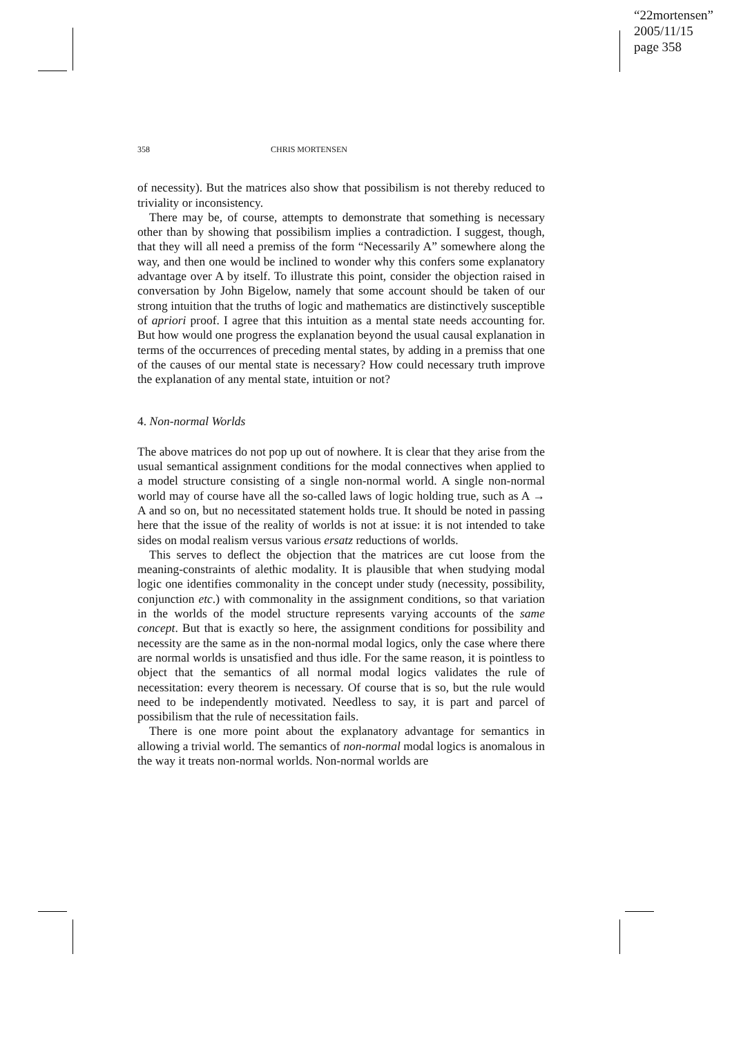“22mortensen”
2005/11/15
page 358
358 CHRIS MORTENSEN
of necessity). But the matrices also show that possibilism is not thereby reduced to triviality or inconsistency.
There may be, of course, attempts to demonstrate that something is necessary other than by showing that possibilism implies a contradiction. I suggest, though, that they will all need a premiss of the form “Necessarily A” somewhere along the way, and then one would be inclined to wonder why this confers some explanatory advantage over A by itself. To illustrate this point, consider the objection raised in conversation by John Bigelow, namely that some account should be taken of our strong intuition that the truths of logic and mathematics are distinctively susceptible of apriori proof. I agree that this intuition as a mental state needs accounting for. But how would one progress the explanation beyond the usual causal explanation in terms of the occurrences of preceding mental states, by adding in a premiss that one of the causes of our mental state is necessary? How could necessary truth improve the explanation of any mental state, intuition or not?
4. Non-normal Worlds
The above matrices do not pop up out of nowhere. It is clear that they arise from the usual semantical assignment conditions for the modal connectives when applied to a model structure consisting of a single non-normal world. A single non-normal world may of course have all the so-called laws of logic holding true, such as A → A and so on, but no necessitated statement holds true. It should be noted in passing here that the issue of the reality of worlds is not at issue: it is not intended to take sides on modal realism versus various ersatz reductions of worlds.
This serves to deflect the objection that the matrices are cut loose from the meaning-constraints of alethic modality. It is plausible that when studying modal logic one identifies commonality in the concept under study (necessity, possibility, conjunction etc.) with commonality in the assignment conditions, so that variation in the worlds of the model structure represents varying accounts of the same concept. But that is exactly so here, the assignment conditions for possibility and necessity are the same as in the non-normal modal logics, only the case where there are normal worlds is unsatisfied and thus idle. For the same reason, it is pointless to object that the semantics of all normal modal logics validates the rule of necessitation: every theorem is necessary. Of course that is so, but the rule would need to be independently motivated. Needless to say, it is part and parcel of possibilism that the rule of necessitation fails.
There is one more point about the explanatory advantage for semantics in allowing a trivial world. The semantics of non-normal modal logics is anomalous in the way it treats non-normal worlds. Non-normal worlds are